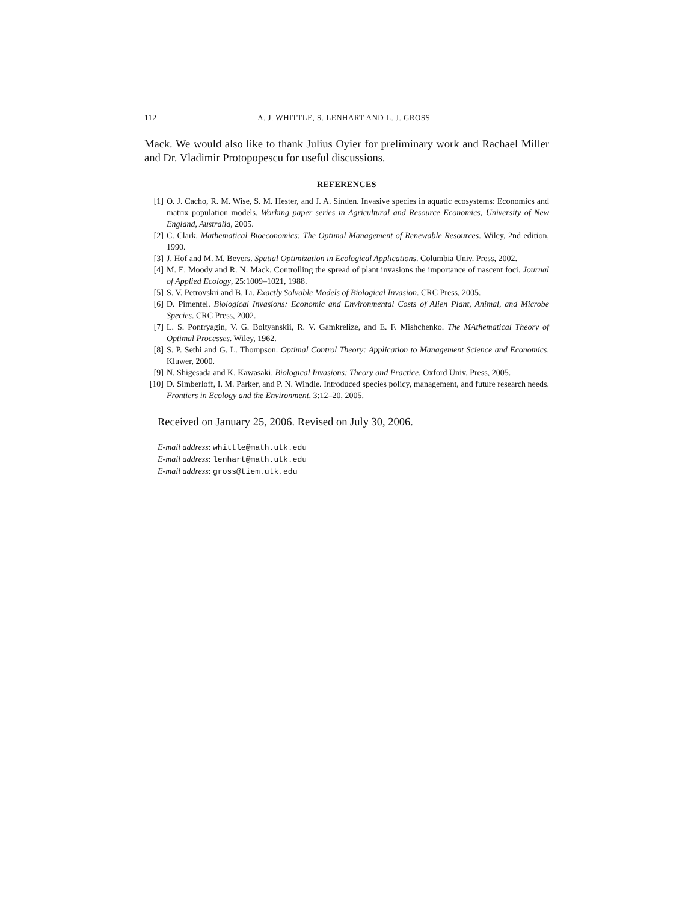112 A. J. WHITTLE, S. LENHART AND L. J. GROSS
Mack. We would also like to thank Julius Oyier for preliminary work and Rachael Miller and Dr. Vladimir Protopopescu for useful discussions.
REFERENCES
[1] O. J. Cacho, R. M. Wise, S. M. Hester, and J. A. Sinden. Invasive species in aquatic ecosystems: Economics and matrix population models. Working paper series in Agricultural and Resource Economics, University of New England, Australia, 2005.
[2] C. Clark. Mathematical Bioeconomics: The Optimal Management of Renewable Resources. Wiley, 2nd edition, 1990.
[3] J. Hof and M. M. Bevers. Spatial Optimization in Ecological Applications. Columbia Univ. Press, 2002.
[4] M. E. Moody and R. N. Mack. Controlling the spread of plant invasions the importance of nascent foci. Journal of Applied Ecology, 25:1009–1021, 1988.
[5] S. V. Petrovskii and B. Li. Exactly Solvable Models of Biological Invasion. CRC Press, 2005.
[6] D. Pimentel. Biological Invasions: Economic and Environmental Costs of Alien Plant, Animal, and Microbe Species. CRC Press, 2002.
[7] L. S. Pontryagin, V. G. Boltyanskii, R. V. Gamkrelize, and E. F. Mishchenko. The MAthematical Theory of Optimal Processes. Wiley, 1962.
[8] S. P. Sethi and G. L. Thompson. Optimal Control Theory: Application to Management Science and Economics. Kluwer, 2000.
[9] N. Shigesada and K. Kawasaki. Biological Invasions: Theory and Practice. Oxford Univ. Press, 2005.
[10] D. Simberloff, I. M. Parker, and P. N. Windle. Introduced species policy, management, and future research needs. Frontiers in Ecology and the Environment, 3:12–20, 2005.
Received on January 25, 2006. Revised on July 30, 2006.
E-mail address: whittle@math.utk.edu
E-mail address: lenhart@math.utk.edu
E-mail address: gross@tiem.utk.edu